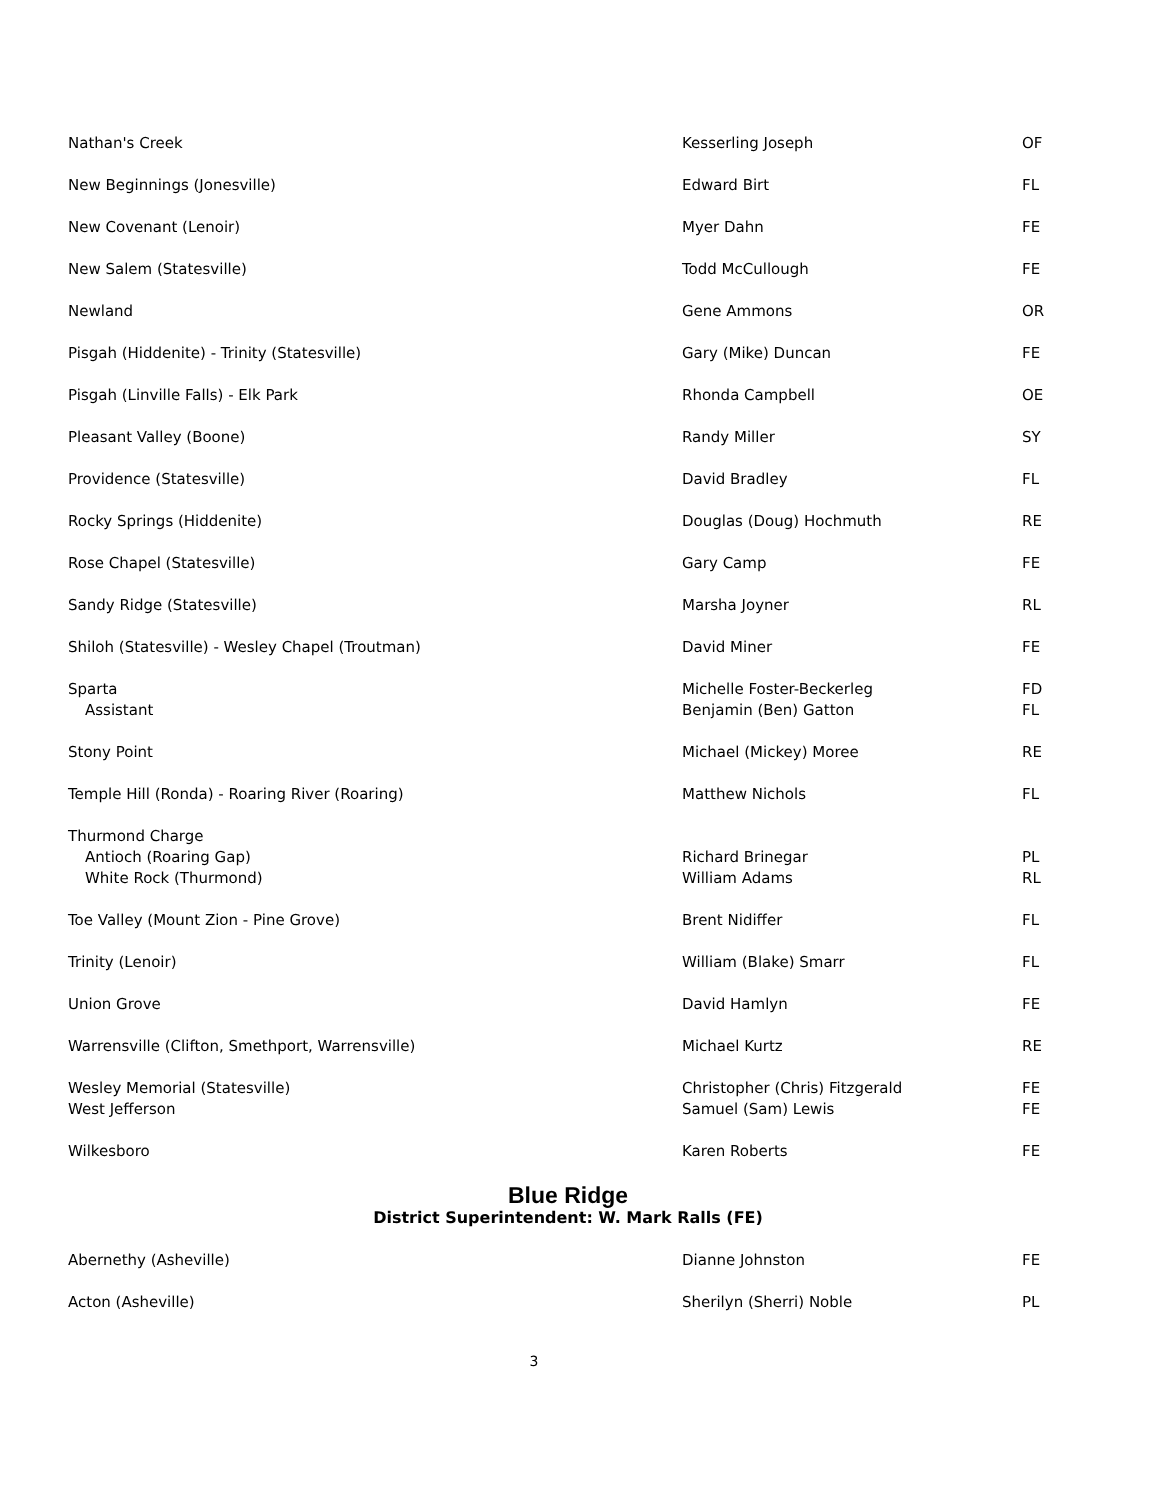| Nathan's Creek | Kesserling Joseph | OF |
| New Beginnings (Jonesville) | Edward Birt | FL |
| New Covenant (Lenoir) | Myer Dahn | FE |
| New Salem (Statesville) | Todd McCullough | FE |
| Newland | Gene Ammons | OR |
| Pisgah (Hiddenite) - Trinity (Statesville) | Gary (Mike) Duncan | FE |
| Pisgah (Linville Falls) - Elk Park | Rhonda Campbell | OE |
| Pleasant Valley (Boone) | Randy Miller | SY |
| Providence (Statesville) | David Bradley | FL |
| Rocky Springs (Hiddenite) | Douglas (Doug) Hochmuth | RE |
| Rose Chapel (Statesville) | Gary Camp | FE |
| Sandy Ridge (Statesville) | Marsha Joyner | RL |
| Shiloh (Statesville) - Wesley Chapel (Troutman) | David Miner | FE |
| Sparta Assistant | Michelle Foster-Beckerleg Benjamin (Ben) Gatton | FD FL |
| Stony Point | Michael (Mickey) Moree | RE |
| Temple Hill (Ronda) - Roaring River (Roaring) | Matthew Nichols | FL |
| Thurmond Charge Antioch (Roaring Gap) White Rock (Thurmond) | Richard Brinegar William Adams | PL RL |
| Toe Valley (Mount Zion - Pine Grove) | Brent Nidiffer | FL |
| Trinity (Lenoir) | William (Blake) Smarr | FL |
| Union Grove | David Hamlyn | FE |
| Warrensville (Clifton, Smethport, Warrensville) | Michael Kurtz | RE |
| Wesley Memorial (Statesville) West Jefferson | Christopher (Chris) Fitzgerald Samuel (Sam) Lewis | FE FE |
| Wilkesboro | Karen Roberts | FE |
Blue Ridge
District Superintendent: W. Mark Ralls (FE)
| Abernethy (Asheville) | Dianne Johnston | FE |
| Acton (Asheville) | Sherilyn (Sherri) Noble | PL |
3